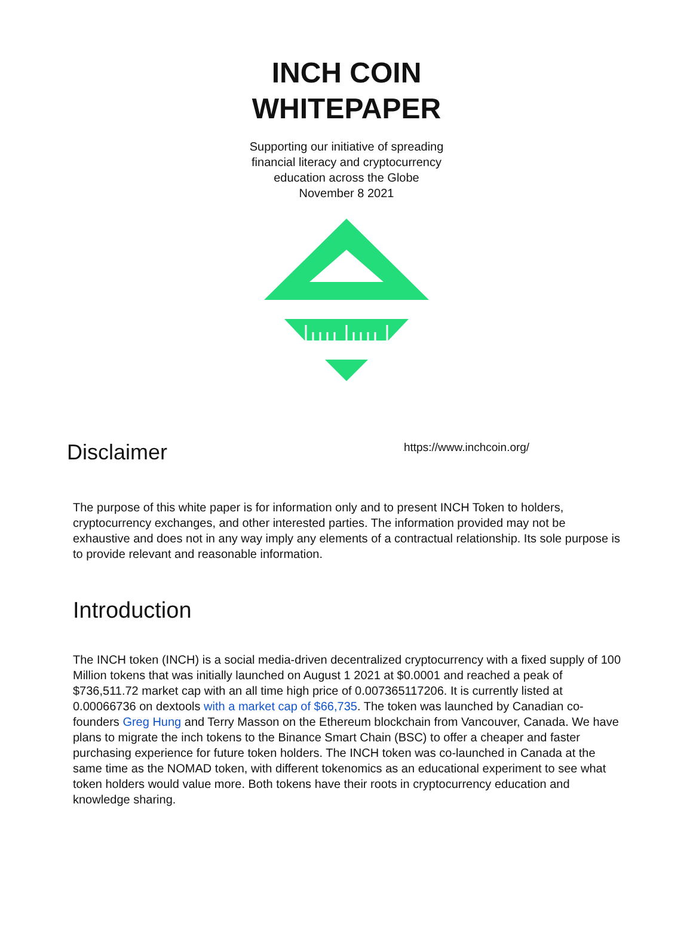INCH COIN
WHITEPAPER
Supporting our initiative of spreading
financial literacy and cryptocurrency
education across the Globe
November 8 2021
Disclaimer
https://www.inchcoin.org/
The purpose of this white paper is for information only and to present INCH Token to holders, cryptocurrency exchanges, and other interested parties. The information provided may not be exhaustive and does not in any way imply any elements of a contractual relationship. Its sole purpose is to provide relevant and reasonable information.
Introduction
The INCH token (INCH) is a social media-driven decentralized cryptocurrency with a fixed supply of 100 Million tokens that was initially launched on August 1 2021 at $0.0001 and reached a peak of $736,511.72 market cap with an all time high price of 0.007365117206. It is currently listed at 0.00066736 on dextools with a market cap of $66,735. The token was launched by Canadian co-founders Greg Hung and Terry Masson on the Ethereum blockchain from Vancouver, Canada. We have plans to migrate the inch tokens to the Binance Smart Chain (BSC) to offer a cheaper and faster purchasing experience for future token holders. The INCH token was co-launched in Canada at the same time as the NOMAD token, with different tokenomics as an educational experiment to see what token holders would value more. Both tokens have their roots in cryptocurrency education and knowledge sharing.